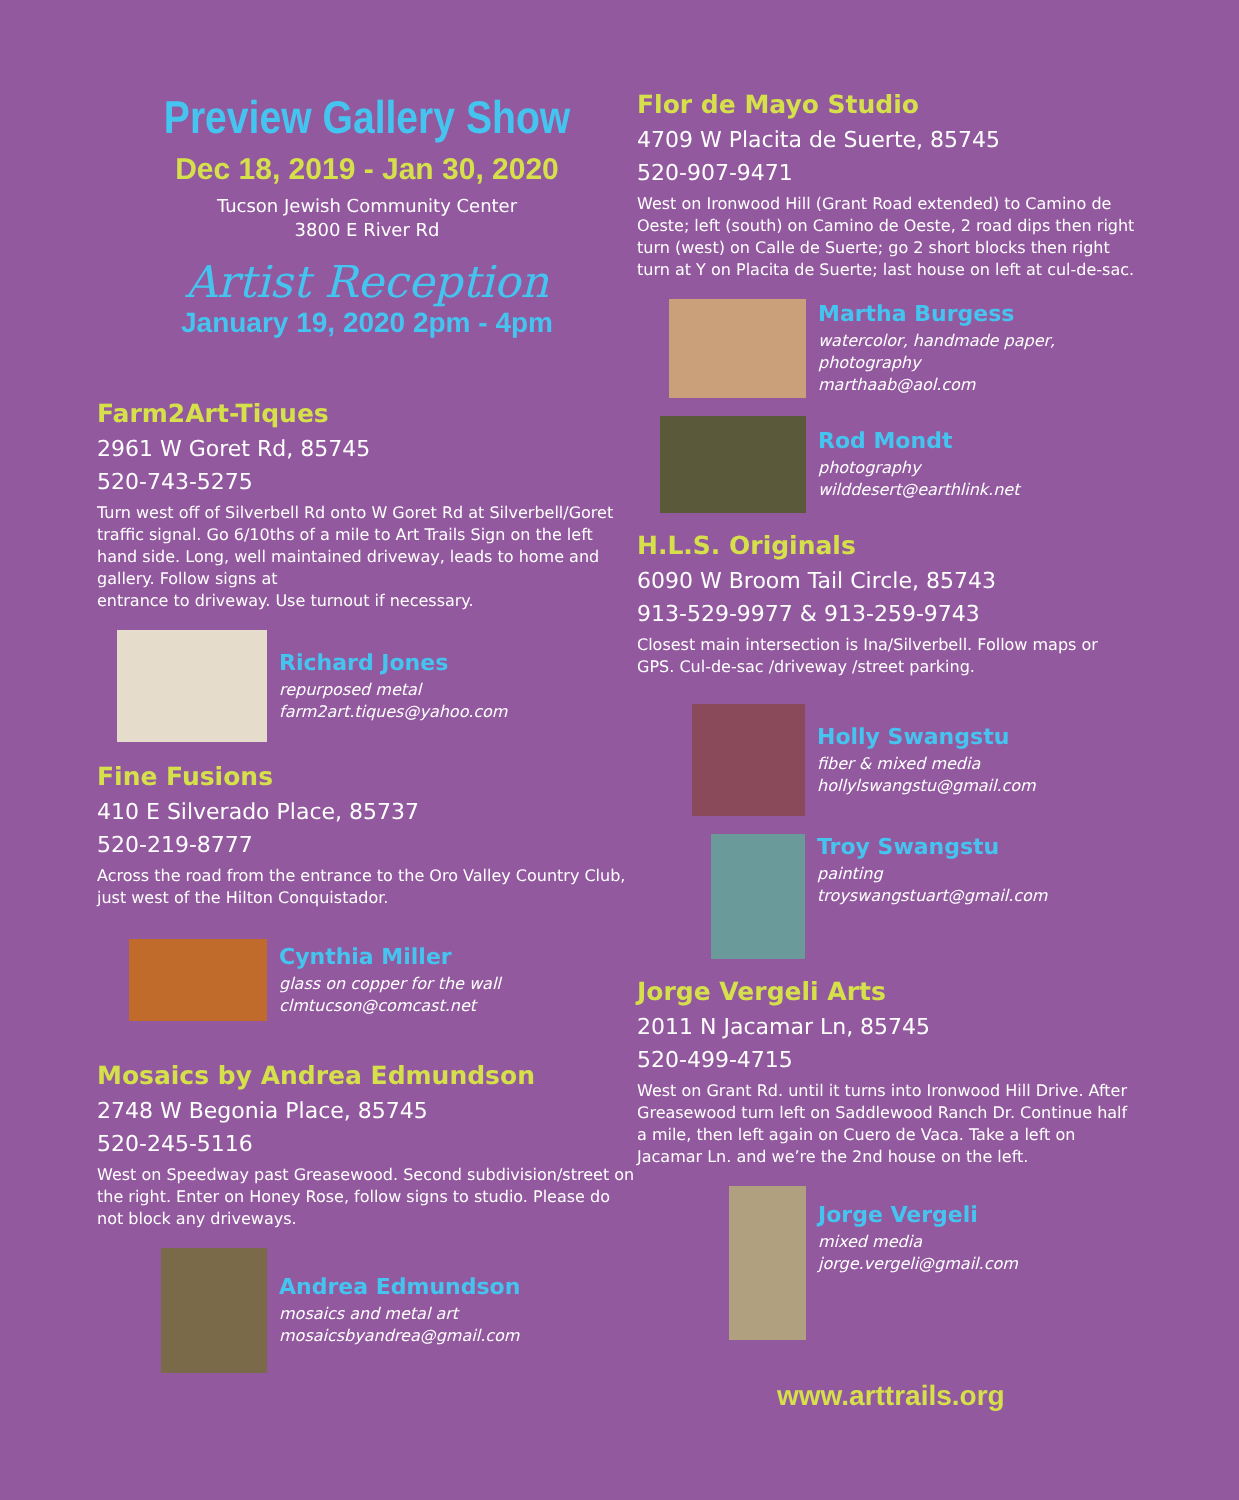Preview Gallery Show
Dec 18, 2019 - Jan 30, 2020
Tucson Jewish Community Center
3800 E River Rd
Artist Reception
January 19, 2020 2pm - 4pm
Farm2Art-Tiques
2961 W Goret Rd, 85745
520-743-5275
Turn west off of Silverbell Rd onto W Goret Rd at Silverbell/Goret traffic signal. Go 6/10ths of a mile to Art Trails Sign on the left hand side. Long, well maintained driveway, leads to home and gallery. Follow signs at
entrance to driveway. Use turnout if necessary.
Richard Jones
repurposed metal
farm2art.tiques@yahoo.com
Fine Fusions
410 E Silverado Place, 85737
520-219-8777
Across the road from the entrance to the Oro Valley Country Club, just west of the Hilton Conquistador.
Cynthia Miller
glass on copper for the wall
clmtucson@comcast.net
Mosaics by Andrea Edmundson
2748 W Begonia Place, 85745
520-245-5116
West on Speedway past Greasewood. Second subdivision/street on the right. Enter on Honey Rose, follow signs to studio. Please do not block any driveways.
Andrea Edmundson
mosaics and metal art
mosaicsbyandrea@gmail.com
Flor de Mayo Studio
4709 W Placita de Suerte, 85745
520-907-9471
West on Ironwood Hill (Grant Road extended) to Camino de Oeste; left (south) on Camino de Oeste, 2 road dips then right turn (west) on Calle de Suerte; go 2 short blocks then right turn at Y on Placita de Suerte; last house on left at cul-de-sac.
Martha Burgess
watercolor, handmade paper,
photography
marthaab@aol.com
Rod Mondt
photography
wilddesert@earthlink.net
H.L.S. Originals
6090 W Broom Tail Circle, 85743
913-529-9977 & 913-259-9743
Closest main intersection is Ina/Silverbell. Follow maps or GPS. Cul-de-sac /driveway /street parking.
Holly Swangstu
fiber & mixed media
hollylswangstu@gmail.com
Troy Swangstu
painting
troyswangstuart@gmail.com
Jorge Vergeli Arts
2011 N Jacamar Ln, 85745
520-499-4715
West on Grant Rd. until it turns into Ironwood Hill Drive. After Greasewood turn left on Saddlewood Ranch Dr. Continue half a mile, then left again on Cuero de Vaca. Take a left on Jacamar Ln. and we’re the 2nd house on the left.
Jorge Vergeli
mixed media
jorge.vergeli@gmail.com
www.arttrails.org